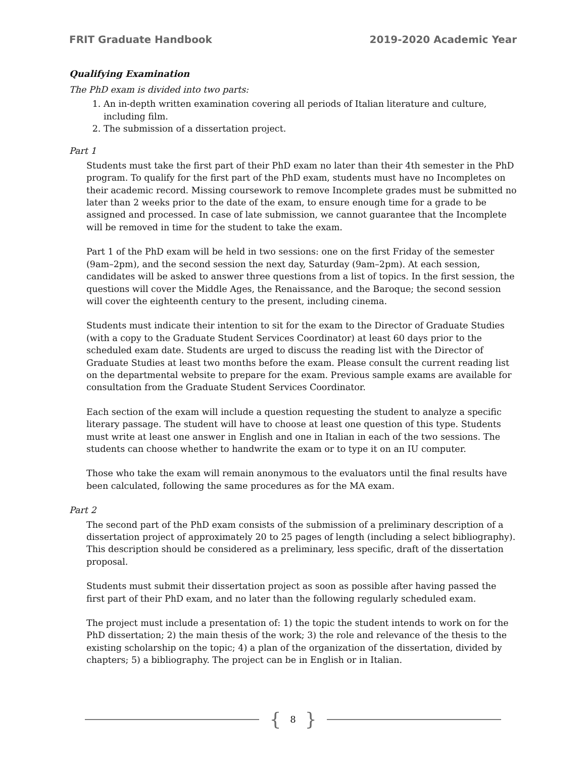FRIT Graduate Handbook 2019-2020 Academic Year
Qualifying Examination
The PhD exam is divided into two parts:
1. An in-depth written examination covering all periods of Italian literature and culture, including film.
2. The submission of a dissertation project.
Part 1
Students must take the first part of their PhD exam no later than their 4th semester in the PhD program. To qualify for the first part of the PhD exam, students must have no Incompletes on their academic record. Missing coursework to remove Incomplete grades must be submitted no later than 2 weeks prior to the date of the exam, to ensure enough time for a grade to be assigned and processed. In case of late submission, we cannot guarantee that the Incomplete will be removed in time for the student to take the exam.
Part 1 of the PhD exam will be held in two sessions: one on the first Friday of the semester (9am–2pm), and the second session the next day, Saturday (9am–2pm). At each session, candidates will be asked to answer three questions from a list of topics. In the first session, the questions will cover the Middle Ages, the Renaissance, and the Baroque; the second session will cover the eighteenth century to the present, including cinema.
Students must indicate their intention to sit for the exam to the Director of Graduate Studies (with a copy to the Graduate Student Services Coordinator) at least 60 days prior to the scheduled exam date. Students are urged to discuss the reading list with the Director of Graduate Studies at least two months before the exam. Please consult the current reading list on the departmental website to prepare for the exam. Previous sample exams are available for consultation from the Graduate Student Services Coordinator.
Each section of the exam will include a question requesting the student to analyze a specific literary passage. The student will have to choose at least one question of this type. Students must write at least one answer in English and one in Italian in each of the two sessions. The students can choose whether to handwrite the exam or to type it on an IU computer.
Those who take the exam will remain anonymous to the evaluators until the final results have been calculated, following the same procedures as for the MA exam.
Part 2
The second part of the PhD exam consists of the submission of a preliminary description of a dissertation project of approximately 20 to 25 pages of length (including a select bibliography). This description should be considered as a preliminary, less specific, draft of the dissertation proposal.
Students must submit their dissertation project as soon as possible after having passed the first part of their PhD exam, and no later than the following regularly scheduled exam.
The project must include a presentation of: 1) the topic the student intends to work on for the PhD dissertation; 2) the main thesis of the work; 3) the role and relevance of the thesis to the existing scholarship on the topic; 4) a plan of the organization of the dissertation, divided by chapters; 5) a bibliography. The project can be in English or in Italian.
{ 8 }